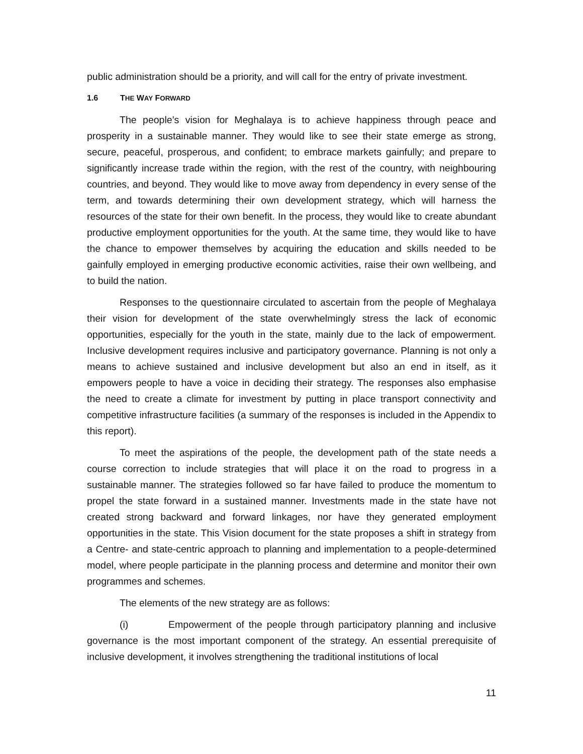public administration should be a priority, and will call for the entry of private investment.
1.6 THE WAY FORWARD
The people’s vision for Meghalaya is to achieve happiness through peace and prosperity in a sustainable manner. They would like to see their state emerge as strong, secure, peaceful, prosperous, and confident; to embrace markets gainfully; and prepare to significantly increase trade within the region, with the rest of the country, with neighbouring countries, and beyond. They would like to move away from dependency in every sense of the term, and towards determining their own development strategy, which will harness the resources of the state for their own benefit. In the process, they would like to create abundant productive employment opportunities for the youth. At the same time, they would like to have the chance to empower themselves by acquiring the education and skills needed to be gainfully employed in emerging productive economic activities, raise their own wellbeing, and to build the nation.
Responses to the questionnaire circulated to ascertain from the people of Meghalaya their vision for development of the state overwhelmingly stress the lack of economic opportunities, especially for the youth in the state, mainly due to the lack of empowerment. Inclusive development requires inclusive and participatory governance. Planning is not only a means to achieve sustained and inclusive development but also an end in itself, as it empowers people to have a voice in deciding their strategy. The responses also emphasise the need to create a climate for investment by putting in place transport connectivity and competitive infrastructure facilities (a summary of the responses is included in the Appendix to this report).
To meet the aspirations of the people, the development path of the state needs a course correction to include strategies that will place it on the road to progress in a sustainable manner. The strategies followed so far have failed to produce the momentum to propel the state forward in a sustained manner. Investments made in the state have not created strong backward and forward linkages, nor have they generated employment opportunities in the state. This Vision document for the state proposes a shift in strategy from a Centre- and state-centric approach to planning and implementation to a people-determined model, where people participate in the planning process and determine and monitor their own programmes and schemes.
The elements of the new strategy are as follows:
(i) Empowerment of the people through participatory planning and inclusive governance is the most important component of the strategy. An essential prerequisite of inclusive development, it involves strengthening the traditional institutions of local
11